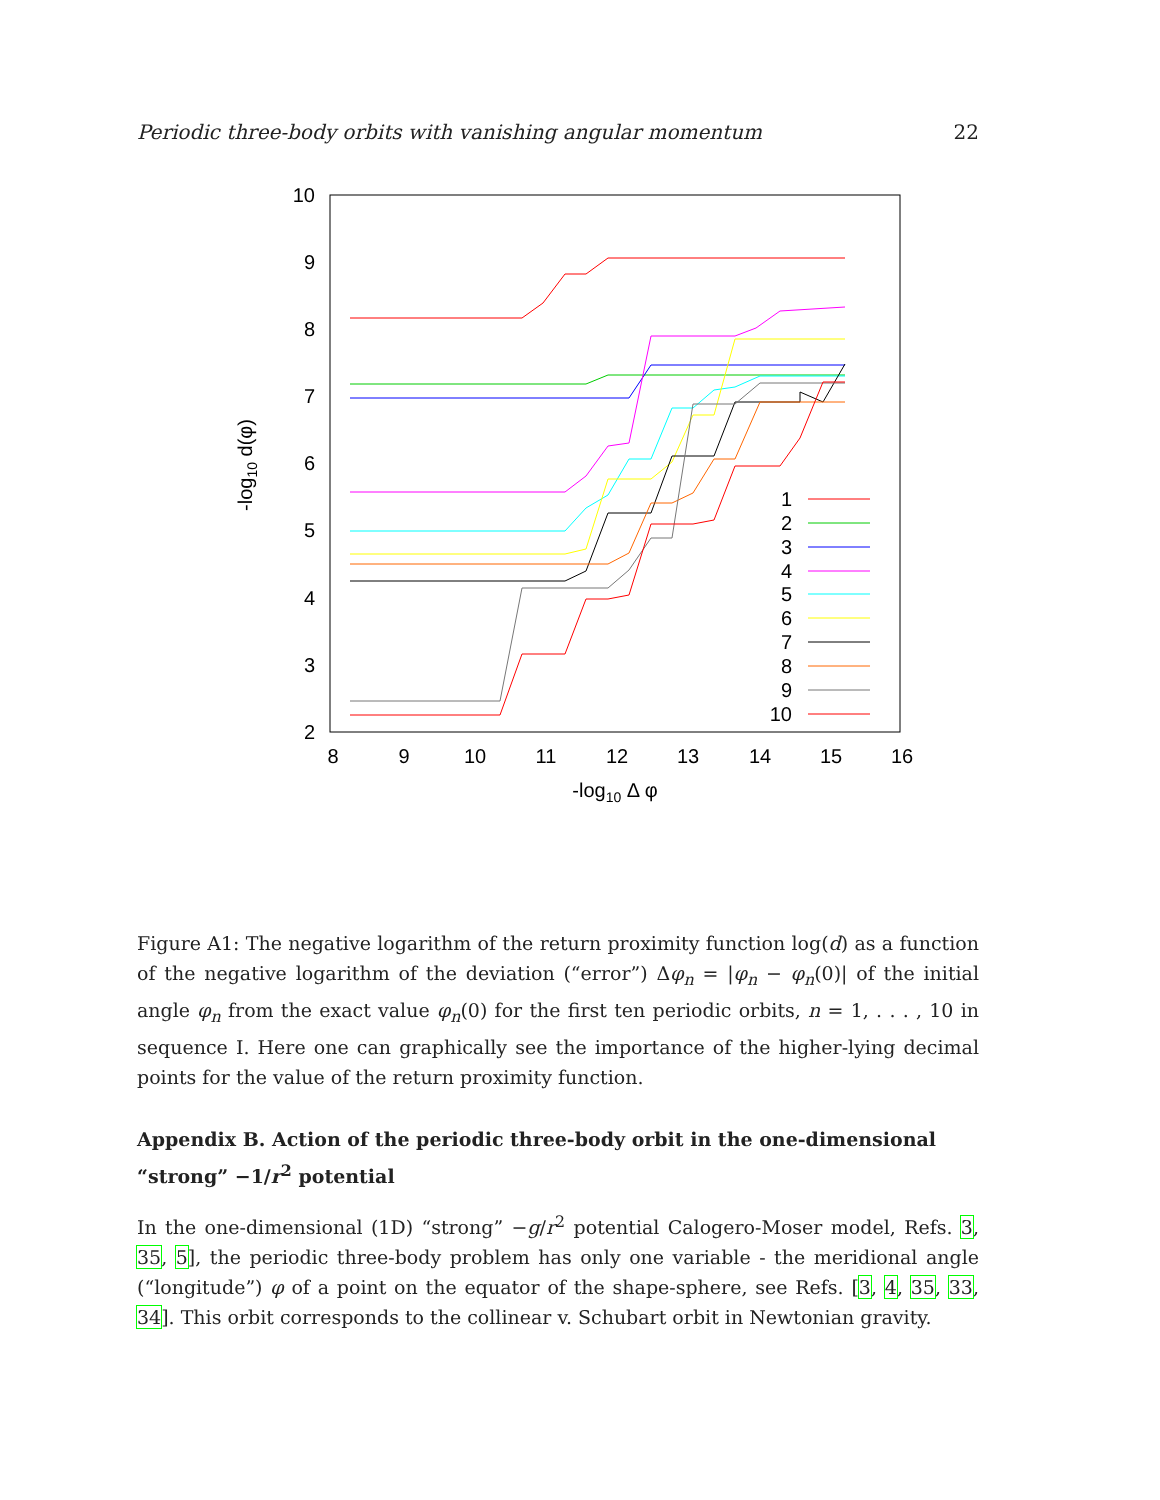Periodic three-body orbits with vanishing angular momentum 22
10
9
8
7
6
5
4
3
2
8
9
10
11
12
13
14
15
16
-log10 Δ φ
-log10 d(φ)
1
2
3
4
5
6
7
8
9
10
Figure A1: The negative logarithm of the return proximity function log(d) as a function of the negative logarithm of the deviation (“error”) Δφ<sub>n</sub> = |φ<sub>n</sub> − φ<sub>n</sub>(0)| of the initial angle φ<sub>n</sub> from the exact value φ<sub>n</sub>(0) for the first ten periodic orbits, n = 1, . . . , 10 in sequence I. Here one can graphically see the importance of the higher-lying decimal points for the value of the return proximity function.
Appendix B. Action of the periodic three-body orbit in the one-dimensional “strong” −1/r<sup>2</sup> potential
In the one-dimensional (1D) “strong” −g/r<sup>2</sup> potential Calogero-Moser model, Refs. 3, 35, 5], the periodic three-body problem has only one variable - the meridional angle (“longitude”) φ of a point on the equator of the shape-sphere, see Refs. [3, 4, 35, 33, 34]. This orbit corresponds to the collinear v. Schubart orbit in Newtonian gravity.